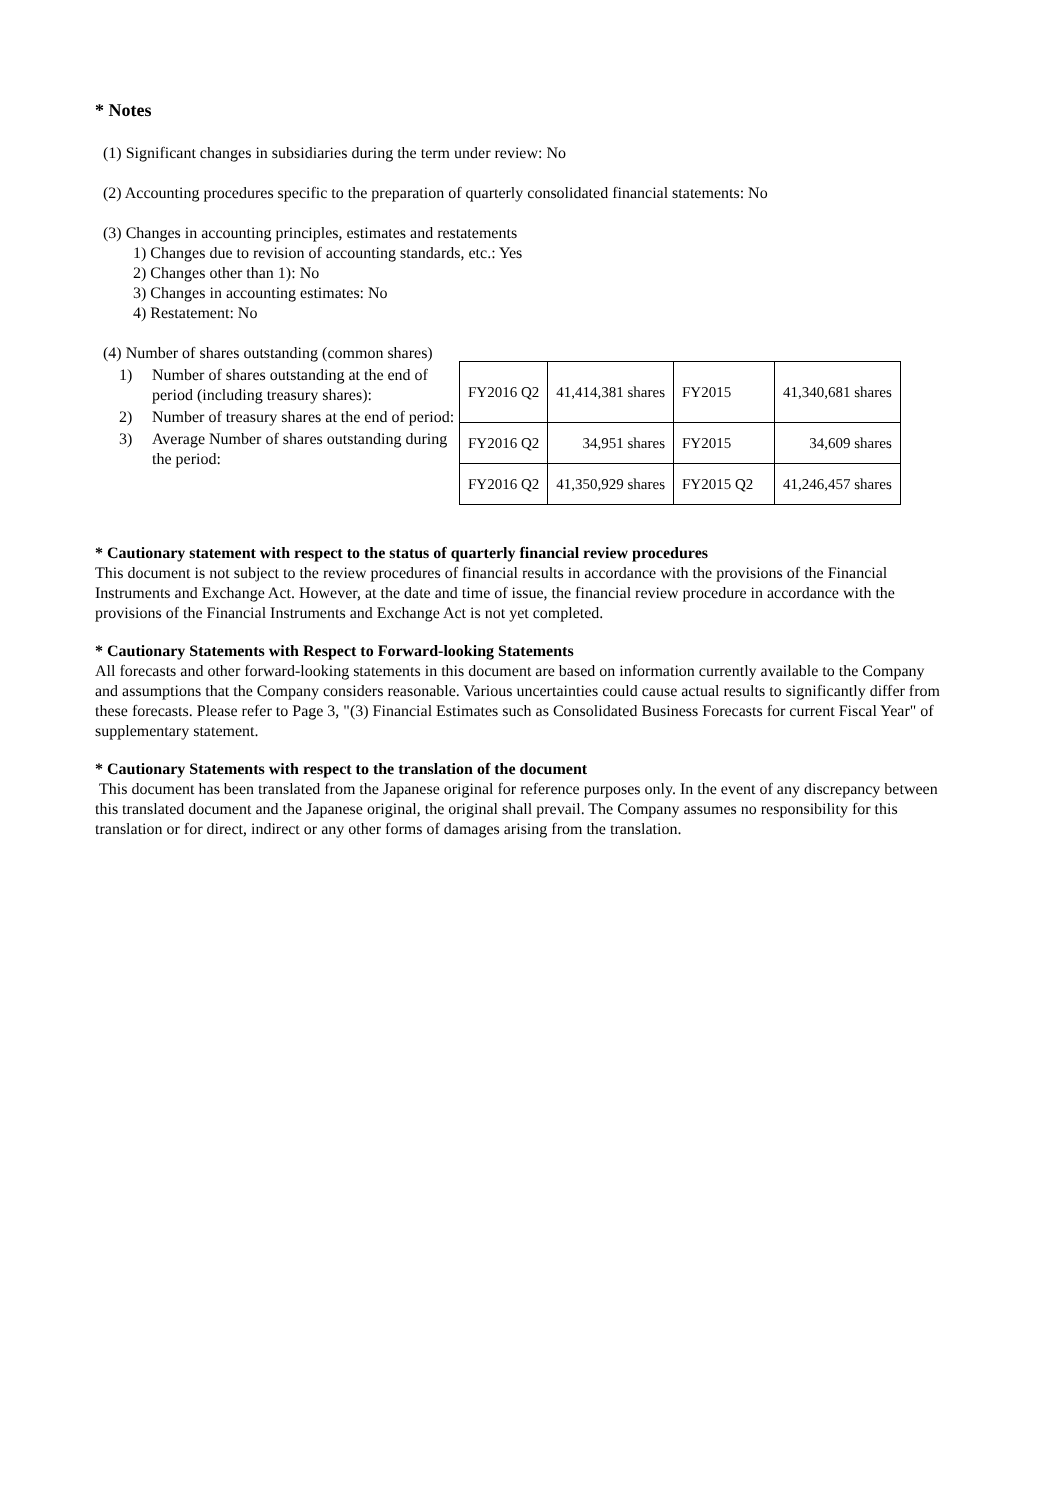* Notes
(1) Significant changes in subsidiaries during the term under review: No
(2) Accounting procedures specific to the preparation of quarterly consolidated financial statements: No
(3) Changes in accounting principles, estimates and restatements
1) Changes due to revision of accounting standards, etc.: Yes
2) Changes other than 1): No
3) Changes in accounting estimates: No
4) Restatement: No
(4) Number of shares outstanding (common shares)
1) Number of shares outstanding at the end of period (including treasury shares):
2) Number of treasury shares at the end of period:
3) Average Number of shares outstanding during the period:
| FY2016 Q2 | 41,414,381 shares | FY2015 | 41,340,681 shares |
| FY2016 Q2 | 34,951 shares | FY2015 | 34,609 shares |
| FY2016 Q2 | 41,350,929 shares | FY2015 Q2 | 41,246,457 shares |
* Cautionary statement with respect to the status of quarterly financial review procedures
This document is not subject to the review procedures of financial results in accordance with the provisions of the Financial Instruments and Exchange Act. However, at the date and time of issue, the financial review procedure in accordance with the provisions of the Financial Instruments and Exchange Act is not yet completed.
* Cautionary Statements with Respect to Forward-looking Statements
All forecasts and other forward-looking statements in this document are based on information currently available to the Company and assumptions that the Company considers reasonable. Various uncertainties could cause actual results to significantly differ from these forecasts. Please refer to Page 3, "(3) Financial Estimates such as Consolidated Business Forecasts for current Fiscal Year" of supplementary statement.
* Cautionary Statements with respect to the translation of the document
This document has been translated from the Japanese original for reference purposes only. In the event of any discrepancy between this translated document and the Japanese original, the original shall prevail. The Company assumes no responsibility for this translation or for direct, indirect or any other forms of damages arising from the translation.